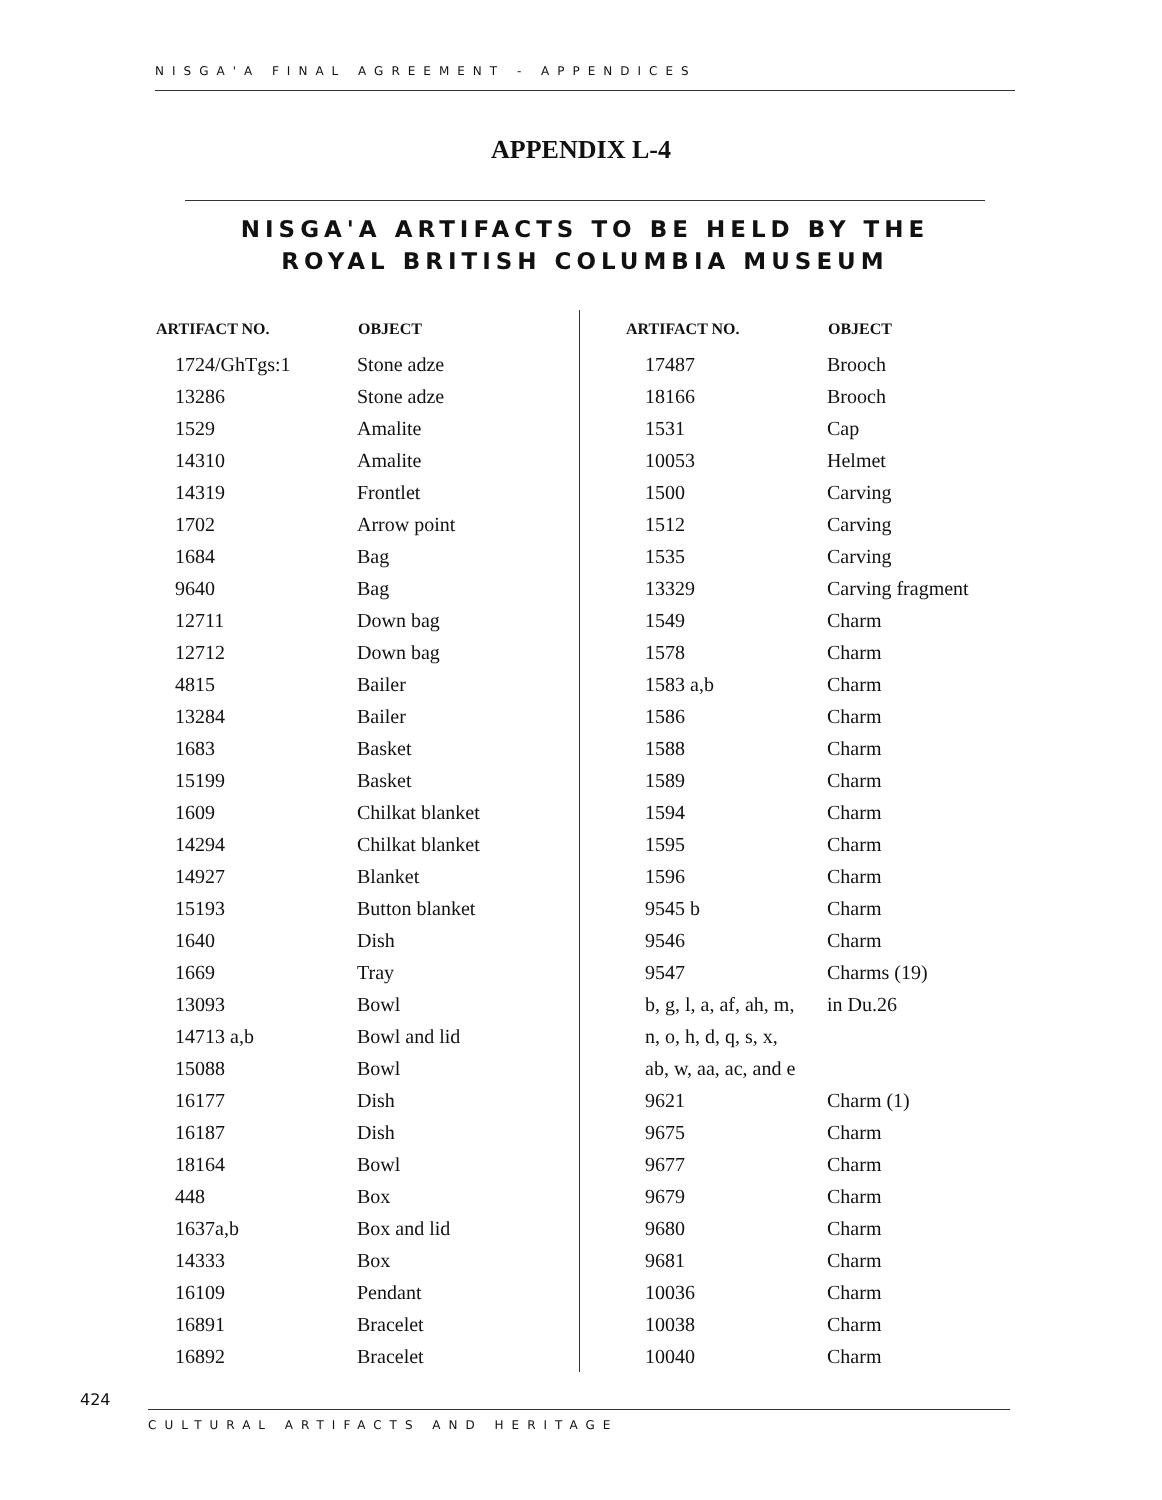NISGA'A FINAL AGREEMENT - APPENDICES
APPENDIX L-4
NISGA'A ARTIFACTS TO BE HELD BY THE ROYAL BRITISH COLUMBIA MUSEUM
| ARTIFACT NO. | OBJECT |
| --- | --- |
| 1724/GhTgs:1 | Stone adze |
| 13286 | Stone adze |
| 1529 | Amalite |
| 14310 | Amalite |
| 14319 | Frontlet |
| 1702 | Arrow point |
| 1684 | Bag |
| 9640 | Bag |
| 12711 | Down bag |
| 12712 | Down bag |
| 4815 | Bailer |
| 13284 | Bailer |
| 1683 | Basket |
| 15199 | Basket |
| 1609 | Chilkat blanket |
| 14294 | Chilkat blanket |
| 14927 | Blanket |
| 15193 | Button blanket |
| 1640 | Dish |
| 1669 | Tray |
| 13093 | Bowl |
| 14713 a,b | Bowl and lid |
| 15088 | Bowl |
| 16177 | Dish |
| 16187 | Dish |
| 18164 | Bowl |
| 448 | Box |
| 1637a,b | Box and lid |
| 14333 | Box |
| 16109 | Pendant |
| 16891 | Bracelet |
| 16892 | Bracelet |
| ARTIFACT NO. | OBJECT |
| --- | --- |
| 17487 | Brooch |
| 18166 | Brooch |
| 1531 | Cap |
| 10053 | Helmet |
| 1500 | Carving |
| 1512 | Carving |
| 1535 | Carving |
| 13329 | Carving fragment |
| 1549 | Charm |
| 1578 | Charm |
| 1583 a,b | Charm |
| 1586 | Charm |
| 1588 | Charm |
| 1589 | Charm |
| 1594 | Charm |
| 1595 | Charm |
| 1596 | Charm |
| 9545 b | Charm |
| 9546 | Charm |
| 9547 | Charms (19) |
| b, g, l, a, af, ah, m, | in Du.26 |
| n, o, h, d, q, s, x, | |
| ab, w, aa, ac, and e | |
| 9621 | Charm (1) |
| 9675 | Charm |
| 9677 | Charm |
| 9679 | Charm |
| 9680 | Charm |
| 9681 | Charm |
| 10036 | Charm |
| 10038 | Charm |
| 10040 | Charm |
424
CULTURAL ARTIFACTS AND HERITAGE